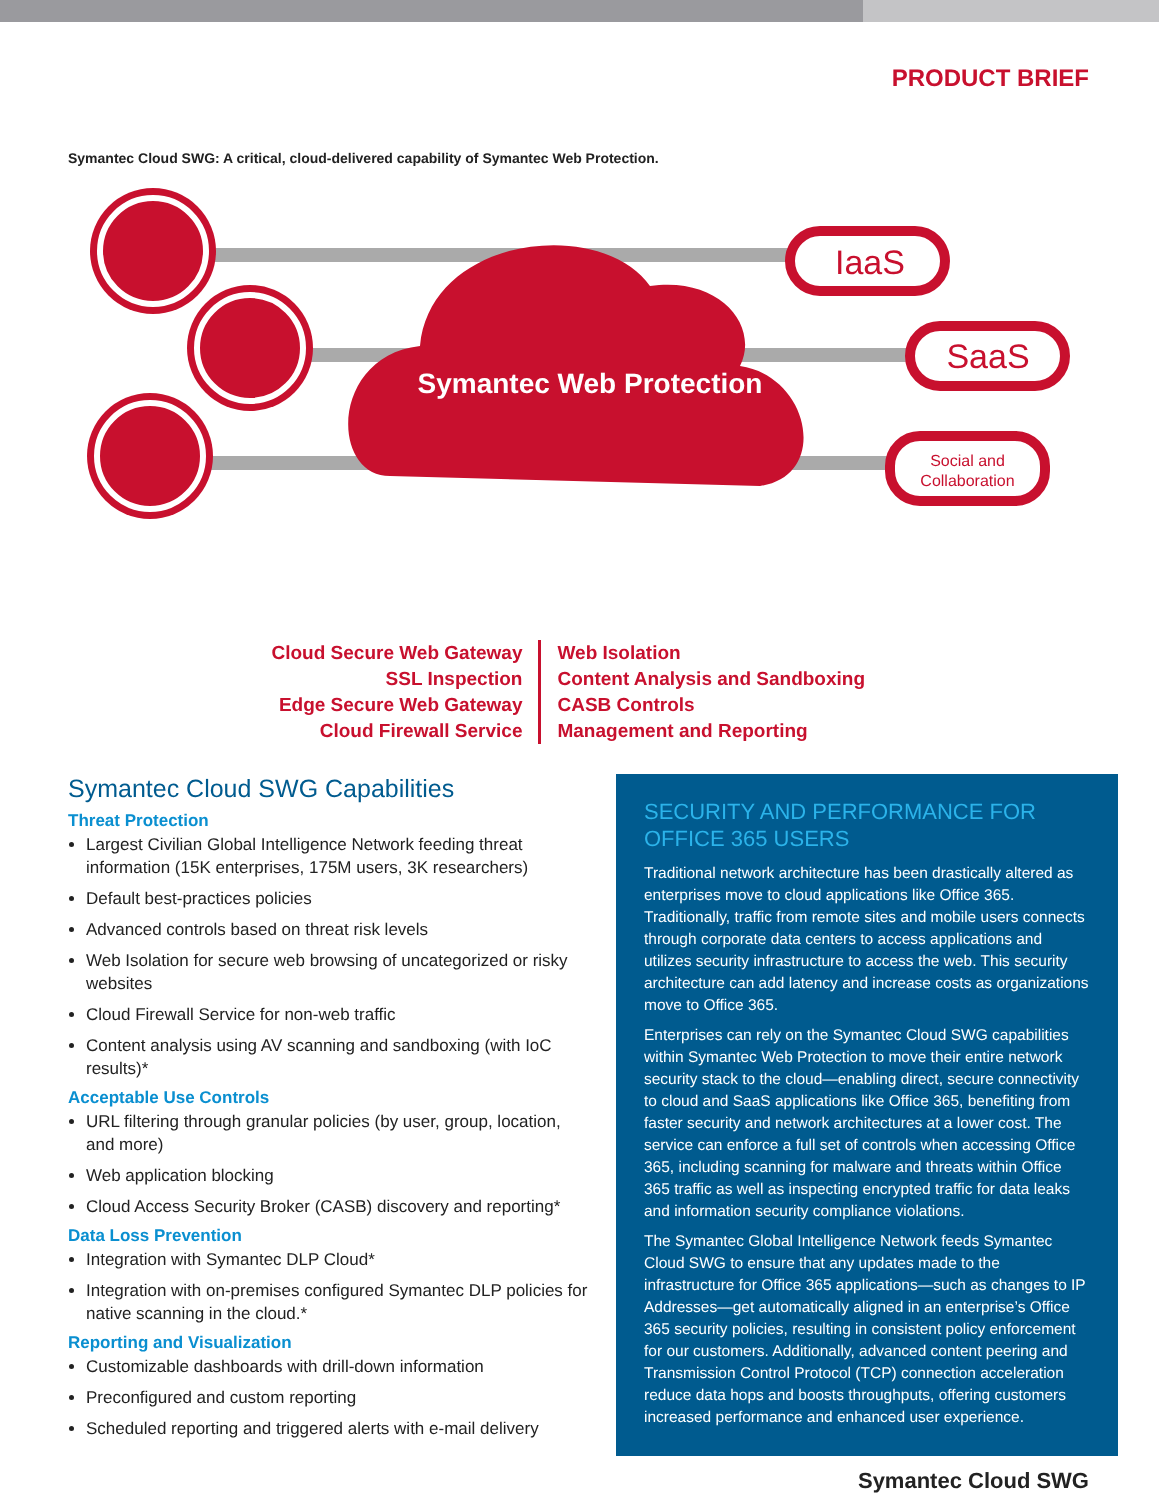PRODUCT BRIEF
Symantec Cloud SWG: A critical, cloud-delivered capability of Symantec Web Protection.
IaaS
SaaS
Symantec Web Protection
Social and Collaboration
Cloud Secure Web Gateway
SSL Inspection
Edge Secure Web Gateway
Cloud Firewall Service
Web Isolation
Content Analysis and Sandboxing
CASB Controls
Management and Reporting
Symantec Cloud SWG Capabilities
Threat Protection
Largest Civilian Global Intelligence Network feeding threat information (15K enterprises, 175M users, 3K researchers)
Default best-practices policies
Advanced controls based on threat risk levels
Web Isolation for secure web browsing of uncategorized or risky websites
Cloud Firewall Service for non-web traffic
Content analysis using AV scanning and sandboxing (with IoC results)*
Acceptable Use Controls
URL filtering through granular policies (by user, group, location, and more)
Web application blocking
Cloud Access Security Broker (CASB) discovery and reporting*
Data Loss Prevention
Integration with Symantec DLP Cloud*
Integration with on-premises configured Symantec DLP policies for native scanning in the cloud.*
Reporting and Visualization
Customizable dashboards with drill-down information
Preconfigured and custom reporting
Scheduled reporting and triggered alerts with e-mail delivery
SECURITY AND PERFORMANCE FOR OFFICE 365 USERS
Traditional network architecture has been drastically altered as enterprises move to cloud applications like Office 365. Traditionally, traffic from remote sites and mobile users connects through corporate data centers to access applications and utilizes security infrastructure to access the web. This security architecture can add latency and increase costs as organizations move to Office 365.
Enterprises can rely on the Symantec Cloud SWG capabilities within Symantec Web Protection to move their entire network security stack to the cloud—enabling direct, secure connectivity to cloud and SaaS applications like Office 365, benefiting from faster security and network architectures at a lower cost. The service can enforce a full set of controls when accessing Office 365, including scanning for malware and threats within Office 365 traffic as well as inspecting encrypted traffic for data leaks and information security compliance violations.
The Symantec Global Intelligence Network feeds Symantec Cloud SWG to ensure that any updates made to the infrastructure for Office 365 applications—such as changes to IP Addresses—get automatically aligned in an enterprise’s Office 365 security policies, resulting in consistent policy enforcement for our customers. Additionally, advanced content peering and Transmission Control Protocol (TCP) connection acceleration reduce data hops and boosts throughputs, offering customers increased performance and enhanced user experience.
Symantec Cloud SWG